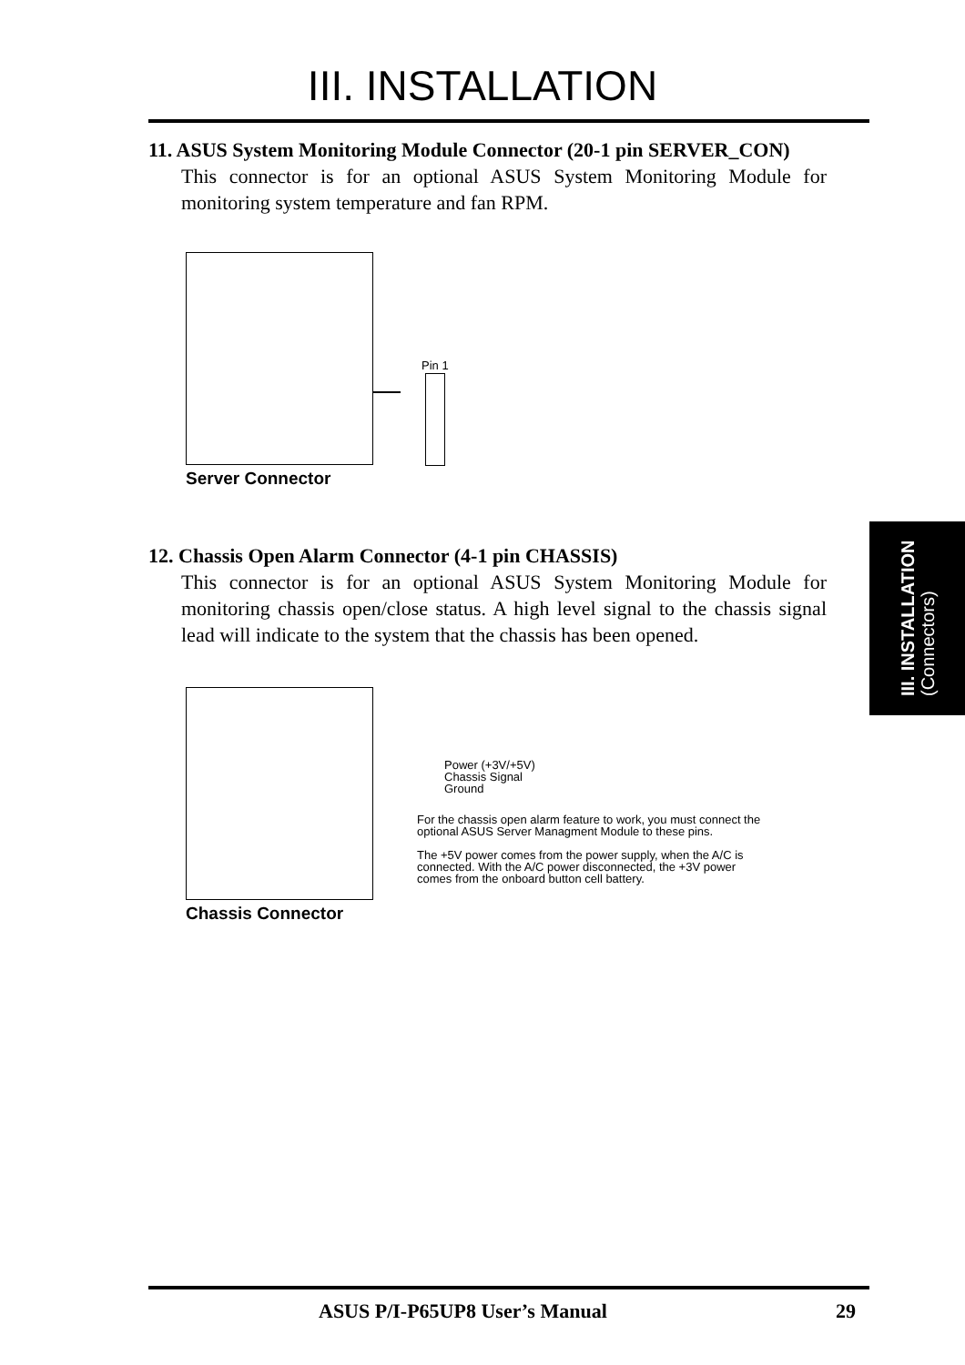III. INSTALLATION
11. ASUS System Monitoring Module Connector (20-1 pin SERVER_CON)
This connector is for an optional ASUS System Monitoring Module for monitoring system temperature and fan RPM.
Server Connector
Pin 1
12. Chassis Open Alarm Connector (4-1 pin CHASSIS)
This connector is for an optional ASUS System Monitoring Module for monitoring chassis open/close status. A high level signal to the chassis signal lead will indicate to the system that the chassis has been opened.
Chassis Connector
Power (+3V/+5V)
Chassis Signal
Ground
For the chassis open alarm feature to work, you must connect the optional ASUS Server Managment Module to these pins.
The +5V power comes from the power supply, when the A/C is connected. With the A/C power disconnected, the +3V power comes from the onboard button cell battery.
III. INSTALLATION
(Connectors)
ASUS P/I-P65UP8 User’s Manual 29